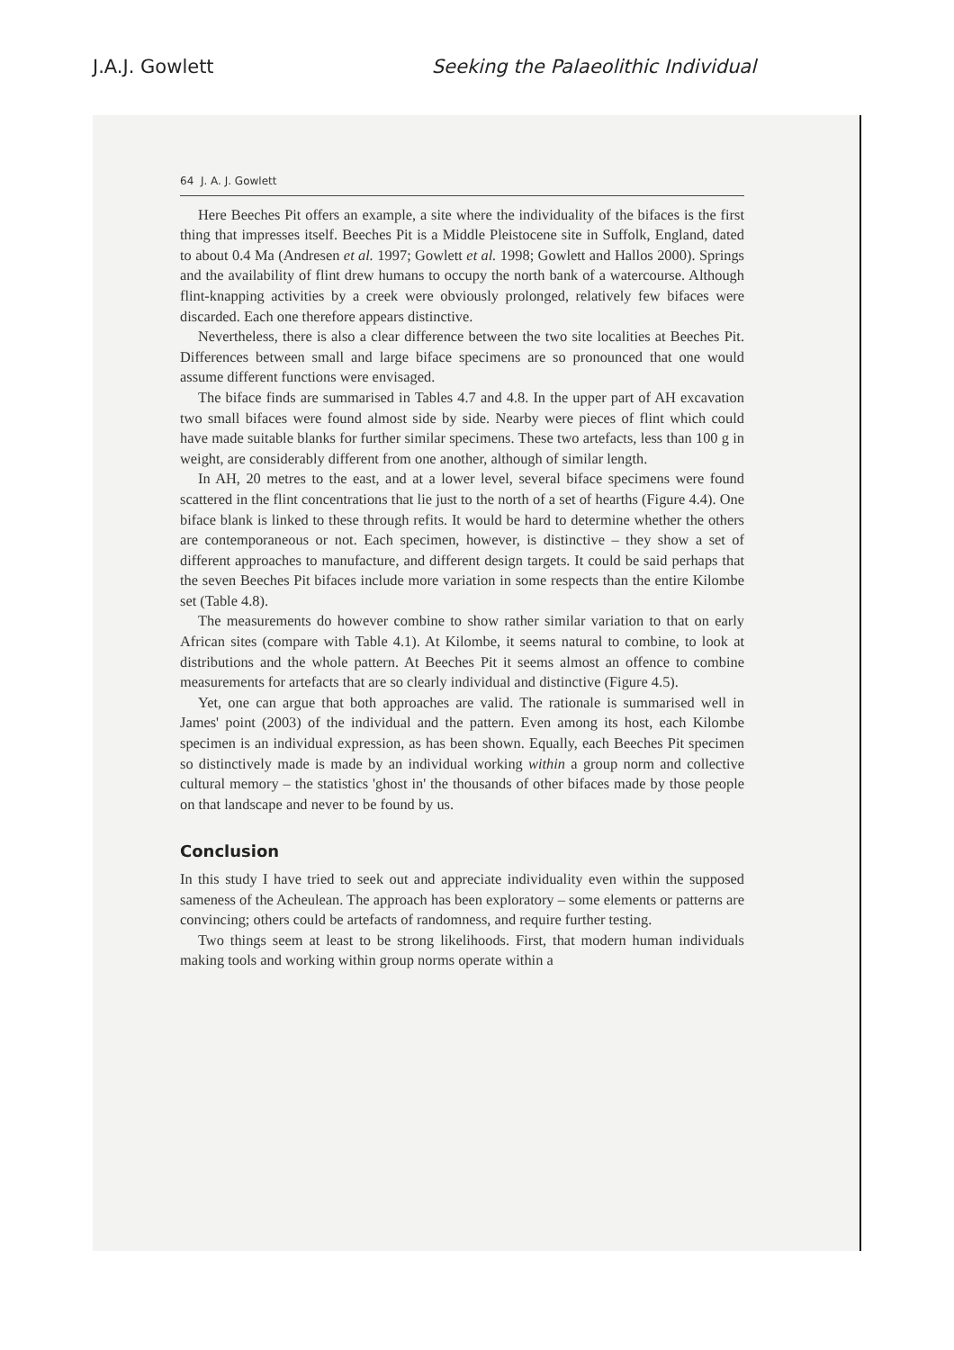J.A.J. Gowlett Seeking the Palaeolithic Individual
64 J. A. J. Gowlett
Here Beeches Pit offers an example, a site where the individuality of the bifaces is the first thing that impresses itself. Beeches Pit is a Middle Pleistocene site in Suffolk, England, dated to about 0.4 Ma (Andresen et al. 1997; Gowlett et al. 1998; Gowlett and Hallos 2000). Springs and the availability of flint drew humans to occupy the north bank of a watercourse. Although flint-knapping activities by a creek were obviously prolonged, relatively few bifaces were discarded. Each one therefore appears distinctive.
Nevertheless, there is also a clear difference between the two site localities at Beeches Pit. Differences between small and large biface specimens are so pronounced that one would assume different functions were envisaged.
The biface finds are summarised in Tables 4.7 and 4.8. In the upper part of AH excavation two small bifaces were found almost side by side. Nearby were pieces of flint which could have made suitable blanks for further similar specimens. These two artefacts, less than 100 g in weight, are considerably different from one another, although of similar length.
In AH, 20 metres to the east, and at a lower level, several biface specimens were found scattered in the flint concentrations that lie just to the north of a set of hearths (Figure 4.4). One biface blank is linked to these through refits. It would be hard to determine whether the others are contemporaneous or not. Each specimen, however, is distinctive – they show a set of different approaches to manufacture, and different design targets. It could be said perhaps that the seven Beeches Pit bifaces include more variation in some respects than the entire Kilombe set (Table 4.8).
The measurements do however combine to show rather similar variation to that on early African sites (compare with Table 4.1). At Kilombe, it seems natural to combine, to look at distributions and the whole pattern. At Beeches Pit it seems almost an offence to combine measurements for artefacts that are so clearly individual and distinctive (Figure 4.5).
Yet, one can argue that both approaches are valid. The rationale is summarised well in James' point (2003) of the individual and the pattern. Even among its host, each Kilombe specimen is an individual expression, as has been shown. Equally, each Beeches Pit specimen so distinctively made is made by an individual working within a group norm and collective cultural memory – the statistics 'ghost in' the thousands of other bifaces made by those people on that landscape and never to be found by us.
Conclusion
In this study I have tried to seek out and appreciate individuality even within the supposed sameness of the Acheulean. The approach has been exploratory – some elements or patterns are convincing; others could be artefacts of randomness, and require further testing.
Two things seem at least to be strong likelihoods. First, that modern human individuals making tools and working within group norms operate within a